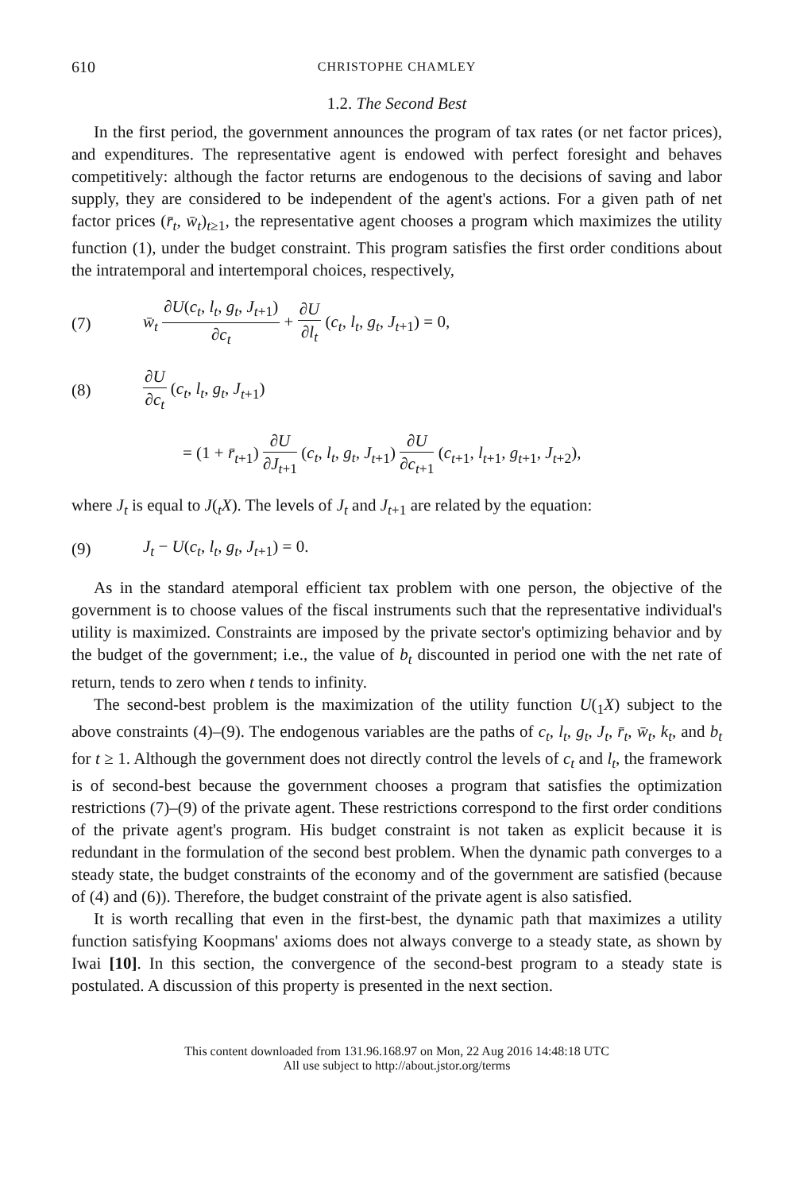610 CHRISTOPHE CHAMLEY
1.2. The Second Best
In the first period, the government announces the program of tax rates (or net factor prices), and expenditures. The representative agent is endowed with perfect foresight and behaves competitively: although the factor returns are endogenous to the decisions of saving and labor supply, they are considered to be independent of the agent's actions. For a given path of net factor prices (r̄<sub>t</sub>, w̄<sub>t</sub>)<sub>t≥1</sub>, the representative agent chooses a program which maximizes the utility function (1), under the budget constraint. This program satisfies the first order conditions about the intratemporal and intertemporal choices, respectively,
(7) w̄<sub>t</sub> ∂U(c<sub>t</sub>, l<sub>t</sub>, g<sub>t</sub>, J<sub>t+1</sub>) ∂c<sub>t</sub> + ∂U ∂l<sub>t</sub> (c<sub>t</sub>, l<sub>t</sub>, g<sub>t</sub>, J<sub>t+1</sub>) = 0,
(8) ∂U ∂c<sub>t</sub> (c<sub>t</sub>, l<sub>t</sub>, g<sub>t</sub>, J<sub>t+1</sub>)
= (1 + r̄<sub>t+1</sub>) ∂U ∂J<sub>t+1</sub> (c<sub>t</sub>, l<sub>t</sub>, g<sub>t</sub>, J<sub>t+1</sub>) ∂U ∂c<sub>t+1</sub> (c<sub>t+1</sub>, l<sub>t+1</sub>, g<sub>t+1</sub>, J<sub>t+2</sub>),
where J<sub>t</sub> is equal to J(<sub>t</sub>X). The levels of J<sub>t</sub> and J<sub>t+1</sub> are related by the equation:
(9) J<sub>t</sub> − U(c<sub>t</sub>, l<sub>t</sub>, g<sub>t</sub>, J<sub>t+1</sub>) = 0.
As in the standard atemporal efficient tax problem with one person, the objective of the government is to choose values of the fiscal instruments such that the representative individual's utility is maximized. Constraints are imposed by the private sector's optimizing behavior and by the budget of the government; i.e., the value of b<sub>t</sub> discounted in period one with the net rate of return, tends to zero when t tends to infinity.
The second-best problem is the maximization of the utility function U(<sub>1</sub>X) subject to the above constraints (4)–(9). The endogenous variables are the paths of c<sub>t</sub>, l<sub>t</sub>, g<sub>t</sub>, J<sub>t</sub>, r̄<sub>t</sub>, w̄<sub>t</sub>, k<sub>t</sub>, and b<sub>t</sub> for t ≥ 1. Although the government does not directly control the levels of c<sub>t</sub> and l<sub>t</sub>, the framework is of second-best because the government chooses a program that satisfies the optimization restrictions (7)–(9) of the private agent. These restrictions correspond to the first order conditions of the private agent's program. His budget constraint is not taken as explicit because it is redundant in the formulation of the second best problem. When the dynamic path converges to a steady state, the budget constraints of the economy and of the government are satisfied (because of (4) and (6)). Therefore, the budget constraint of the private agent is also satisfied.
It is worth recalling that even in the first-best, the dynamic path that maximizes a utility function satisfying Koopmans' axioms does not always converge to a steady state, as shown by Iwai [10]. In this section, the convergence of the second-best program to a steady state is postulated. A discussion of this property is presented in the next section.
This content downloaded from 131.96.168.97 on Mon, 22 Aug 2016 14:48:18 UTC
All use subject to http://about.jstor.org/terms